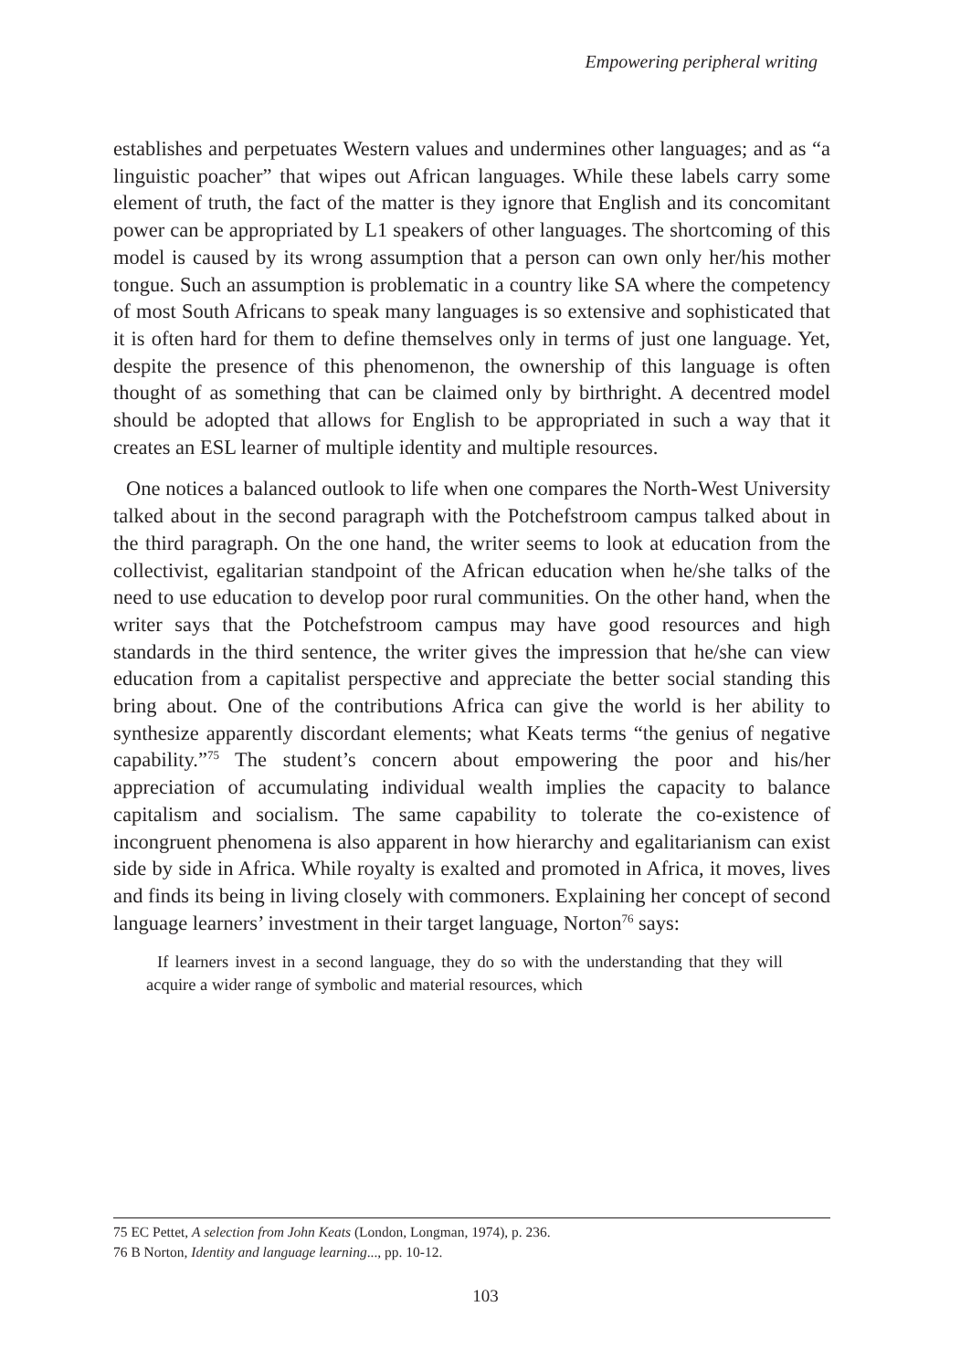Empowering peripheral writing
establishes and perpetuates Western values and undermines other languages; and as “a linguistic poacher” that wipes out African languages. While these labels carry some element of truth, the fact of the matter is they ignore that English and its concomitant power can be appropriated by L1 speakers of other languages. The shortcoming of this model is caused by its wrong assumption that a person can own only her/his mother tongue. Such an assumption is problematic in a country like SA where the competency of most South Africans to speak many languages is so extensive and sophisticated that it is often hard for them to define themselves only in terms of just one language. Yet, despite the presence of this phenomenon, the ownership of this language is often thought of as something that can be claimed only by birthright. A decentred model should be adopted that allows for English to be appropriated in such a way that it creates an ESL learner of multiple identity and multiple resources.
One notices a balanced outlook to life when one compares the North-West University talked about in the second paragraph with the Potchefstroom campus talked about in the third paragraph. On the one hand, the writer seems to look at education from the collectivist, egalitarian standpoint of the African education when he/she talks of the need to use education to develop poor rural communities. On the other hand, when the writer says that the Potchefstroom campus may have good resources and high standards in the third sentence, the writer gives the impression that he/she can view education from a capitalist perspective and appreciate the better social standing this bring about. One of the contributions Africa can give the world is her ability to synthesize apparently discordant elements; what Keats terms “the genius of negative capability.”<sup>75</sup> The student’s concern about empowering the poor and his/her appreciation of accumulating individual wealth implies the capacity to balance capitalism and socialism. The same capability to tolerate the co-existence of incongruent phenomena is also apparent in how hierarchy and egalitarianism can exist side by side in Africa. While royalty is exalted and promoted in Africa, it moves, lives and finds its being in living closely with commoners. Explaining her concept of second language learners’ investment in their target language, Norton<sup>76</sup> says:
If learners invest in a second language, they do so with the understanding that they will acquire a wider range of symbolic and material resources, which
75 EC Pettet, A selection from John Keats (London, Longman, 1974), p. 236.
76 B Norton, Identity and language learning..., pp. 10-12.
103